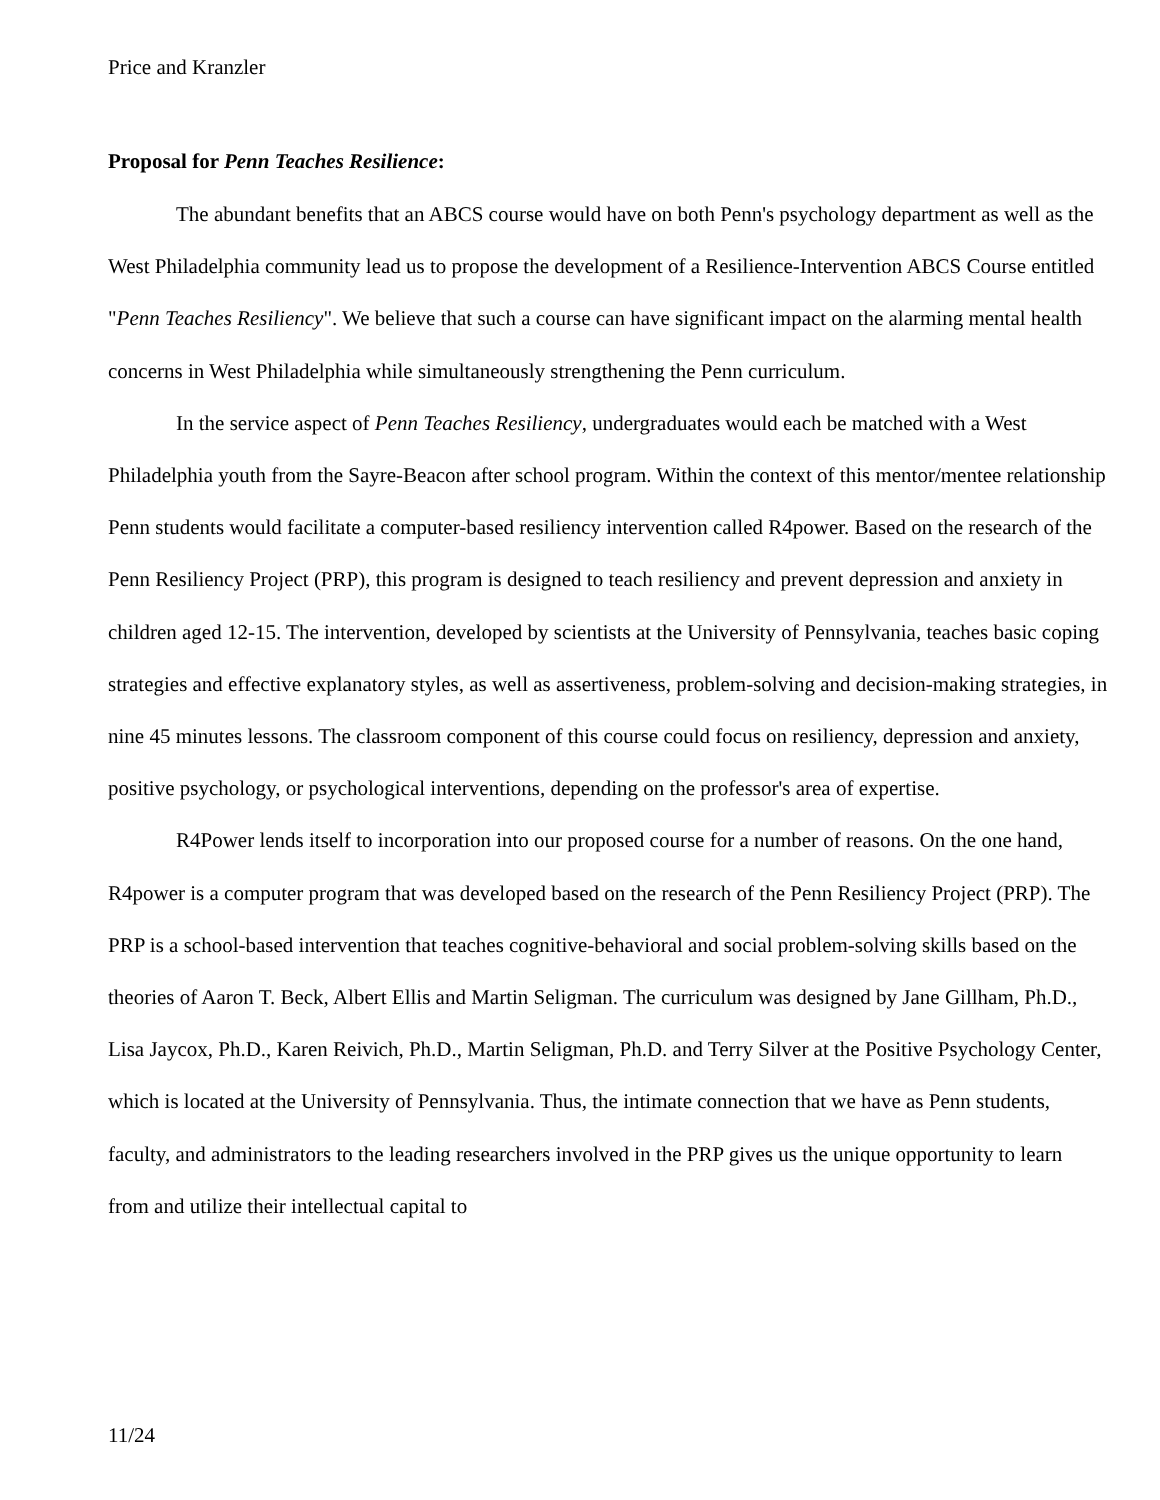Price and Kranzler
Proposal for Penn Teaches Resilience:
The abundant benefits that an ABCS course would have on both Penn's psychology department as well as the West Philadelphia community lead us to propose the development of a Resilience-Intervention ABCS Course entitled "Penn Teaches Resiliency". We believe that such a course can have significant impact on the alarming mental health concerns in West Philadelphia while simultaneously strengthening the Penn curriculum.
In the service aspect of Penn Teaches Resiliency, undergraduates would each be matched with a West Philadelphia youth from the Sayre-Beacon after school program. Within the context of this mentor/mentee relationship Penn students would facilitate a computer-based resiliency intervention called R4power. Based on the research of the Penn Resiliency Project (PRP), this program is designed to teach resiliency and prevent depression and anxiety in children aged 12-15. The intervention, developed by scientists at the University of Pennsylvania, teaches basic coping strategies and effective explanatory styles, as well as assertiveness, problem-solving and decision-making strategies, in nine 45 minutes lessons. The classroom component of this course could focus on resiliency, depression and anxiety, positive psychology, or psychological interventions, depending on the professor's area of expertise.
R4Power lends itself to incorporation into our proposed course for a number of reasons. On the one hand, R4power is a computer program that was developed based on the research of the Penn Resiliency Project (PRP). The PRP is a school-based intervention that teaches cognitive-behavioral and social problem-solving skills based on the theories of Aaron T. Beck, Albert Ellis and Martin Seligman. The curriculum was designed by Jane Gillham, Ph.D., Lisa Jaycox, Ph.D., Karen Reivich, Ph.D., Martin Seligman, Ph.D. and Terry Silver at the Positive Psychology Center, which is located at the University of Pennsylvania. Thus, the intimate connection that we have as Penn students, faculty, and administrators to the leading researchers involved in the PRP gives us the unique opportunity to learn from and utilize their intellectual capital to
11/24